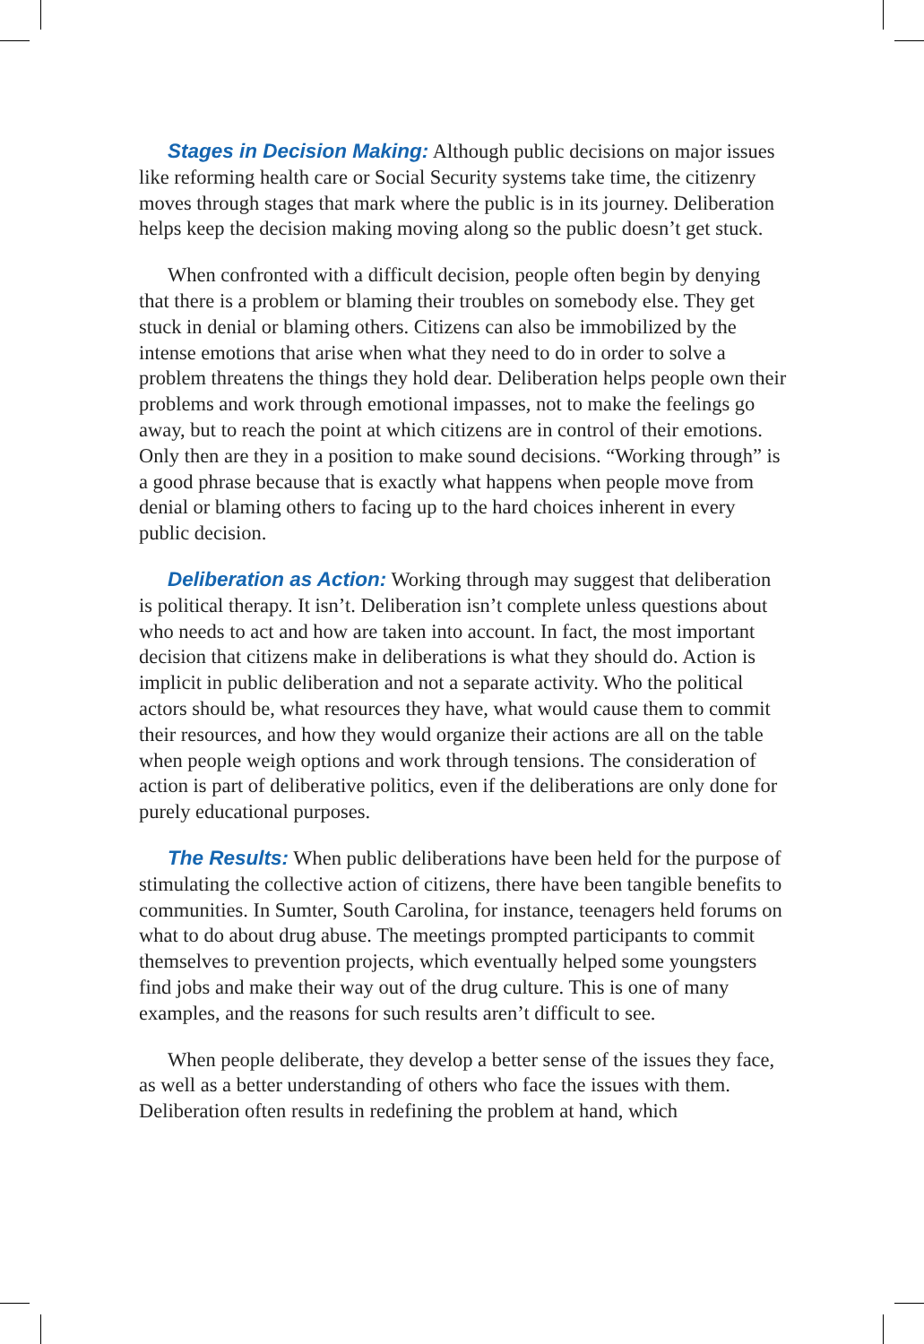Stages in Decision Making: Although public decisions on major issues like reforming health care or Social Security systems take time, the citizenry moves through stages that mark where the public is in its journey. Deliberation helps keep the decision making moving along so the public doesn’t get stuck.
When confronted with a difficult decision, people often begin by denying that there is a problem or blaming their troubles on somebody else. They get stuck in denial or blaming others. Citizens can also be immobilized by the intense emotions that arise when what they need to do in order to solve a problem threatens the things they hold dear. Deliberation helps people own their problems and work through emotional impasses, not to make the feelings go away, but to reach the point at which citizens are in control of their emotions. Only then are they in a position to make sound decisions. “Working through” is a good phrase because that is exactly what happens when people move from denial or blaming others to facing up to the hard choices inherent in every public decision.
Deliberation as Action: Working through may suggest that deliberation is political therapy. It isn’t. Deliberation isn’t complete unless questions about who needs to act and how are taken into account. In fact, the most important decision that citizens make in deliberations is what they should do. Action is implicit in public deliberation and not a separate activity. Who the political actors should be, what resources they have, what would cause them to commit their resources, and how they would organize their actions are all on the table when people weigh options and work through tensions. The consideration of action is part of deliberative politics, even if the deliberations are only done for purely educational purposes.
The Results: When public deliberations have been held for the purpose of stimulating the collective action of citizens, there have been tangible benefits to communities. In Sumter, South Carolina, for instance, teenagers held forums on what to do about drug abuse. The meetings prompted participants to commit themselves to prevention projects, which eventually helped some youngsters find jobs and make their way out of the drug culture. This is one of many examples, and the reasons for such results aren’t difficult to see.
When people deliberate, they develop a better sense of the issues they face, as well as a better understanding of others who face the issues with them. Deliberation often results in redefining the problem at hand, which